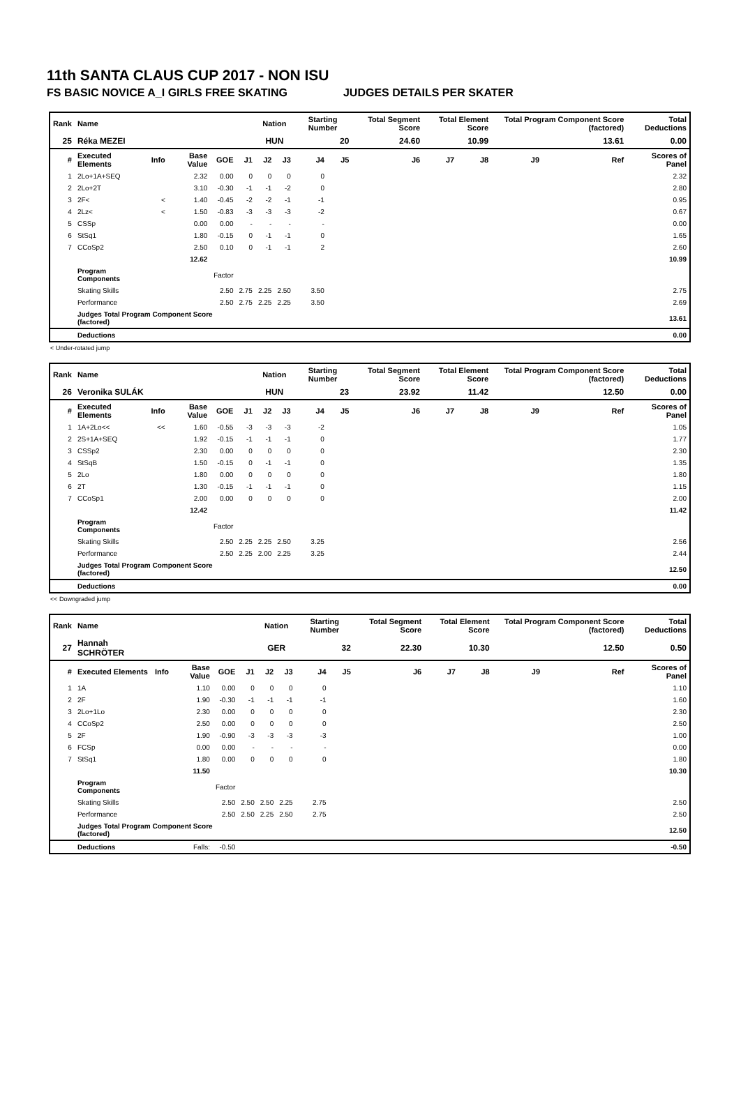11th SANTA CLAUS CUP 2017 - NON ISU
FS BASIC NOVICE A_I GIRLS FREE SKATING JUDGES DETAILS PER SKATER
| Rank | Name | | | | | Nation | | Starting Number | | Total Segment Score | Total Element Score | | Total Program Component Score (factored) | | | Total Deductions |
| --- | --- | --- | --- | --- | --- | --- | --- | --- | --- | --- | --- | --- | --- | --- | --- | --- |
| 25 | Réka MEZEI | | | | | HUN | | 20 | | 24.60 | 10.99 | | 13.61 | | | 0.00 |
| # | Executed Elements | Info | Base Value | GOE | J1 | J2 | J3 | J4 | J5 | J6 | J7 | J8 | J9 | | Ref | Scores of Panel |
| 1 | 2Lo+1A+SEQ | | 2.32 | 0.00 | 0 | 0 | 0 | 0 | | | | | | | | 2.32 |
| 2 | 2Lo+2T | | 3.10 | -0.30 | -1 | -1 | -2 | 0 | | | | | | | | 2.80 |
| 3 | 2F< | < | 1.40 | -0.45 | -2 | -2 | -1 | -1 | | | | | | | | 0.95 |
| 4 | 2Lz< | < | 1.50 | -0.83 | -3 | -3 | -3 | -2 | | | | | | | | 0.67 |
| 5 | CSSp | | 0.00 | 0.00 | - | - | - | - | | | | | | | | 0.00 |
| 6 | StSq1 | | 1.80 | -0.15 | 0 | -1 | -1 | 0 | | | | | | | | 1.65 |
| 7 | CCoSp2 | | 2.50 | 0.10 | 0 | -1 | -1 | 2 | | | | | | | | 2.60 |
| | | | 12.62 | | | | | | | | | | | | | 10.99 |
| | Program Components | | | Factor | | | | | | | | | | | | |
| | Skating Skills | | | 2.50 | 2.75 | 2.25 | 2.50 | 3.50 | | | | | | | | 2.75 |
| | Performance | | | 2.50 | 2.75 | 2.25 | 2.25 | 3.50 | | | | | | | | 2.69 |
| | Judges Total Program Component Score (factored) | | | | | | | | | | | | | | | 13.61 |
| | Deductions | | | | | | | | | | | | | | | 0.00 |
< Under-rotated jump
| Rank | Name | | | | | Nation | | Starting Number | | Total Segment Score | Total Element Score | | Total Program Component Score (factored) | | | Total Deductions |
| --- | --- | --- | --- | --- | --- | --- | --- | --- | --- | --- | --- | --- | --- | --- | --- | --- |
| 26 | Veronika SULÁK | | | | | HUN | | 23 | | 23.92 | 11.42 | | 12.50 | | | 0.00 |
| # | Executed Elements | Info | Base Value | GOE | J1 | J2 | J3 | J4 | J5 | J6 | J7 | J8 | J9 | | Ref | Scores of Panel |
| 1 | 1A+2Lo<< | << | 1.60 | -0.55 | -3 | -3 | -3 | -2 | | | | | | | | 1.05 |
| 2 | 2S+1A+SEQ | | 1.92 | -0.15 | -1 | -1 | -1 | 0 | | | | | | | | 1.77 |
| 3 | CSSp2 | | 2.30 | 0.00 | 0 | 0 | 0 | 0 | | | | | | | | 2.30 |
| 4 | StSqB | | 1.50 | -0.15 | 0 | -1 | -1 | 0 | | | | | | | | 1.35 |
| 5 | 2Lo | | 1.80 | 0.00 | 0 | 0 | 0 | 0 | | | | | | | | 1.80 |
| 6 | 2T | | 1.30 | -0.15 | -1 | -1 | -1 | 0 | | | | | | | | 1.15 |
| 7 | CCoSp1 | | 2.00 | 0.00 | 0 | 0 | 0 | 0 | | | | | | | | 2.00 |
| | | | 12.42 | | | | | | | | | | | | | 11.42 |
| | Program Components | | | Factor | | | | | | | | | | | | |
| | Skating Skills | | | 2.50 | 2.25 | 2.25 | 2.50 | 3.25 | | | | | | | | 2.56 |
| | Performance | | | 2.50 | 2.25 | 2.00 | 2.25 | 3.25 | | | | | | | | 2.44 |
| | Judges Total Program Component Score (factored) | | | | | | | | | | | | | | | 12.50 |
| | Deductions | | | | | | | | | | | | | | | 0.00 |
<< Downgraded jump
| Rank | Name | | | | | Nation | | Starting Number | | Total Segment Score | Total Element Score | | Total Program Component Score (factored) | | | Total Deductions |
| --- | --- | --- | --- | --- | --- | --- | --- | --- | --- | --- | --- | --- | --- | --- | --- | --- |
| 27 | Hannah SCHRÖTER | | | | | GER | | 32 | | 22.30 | 10.30 | | 12.50 | | | 0.50 |
| # | Executed Elements | Info | Base Value | GOE | J1 | J2 | J3 | J4 | J5 | J6 | J7 | J8 | J9 | | Ref | Scores of Panel |
| 1 | 1A | | 1.10 | 0.00 | 0 | 0 | 0 | 0 | | | | | | | | 1.10 |
| 2 | 2F | | 1.90 | -0.30 | -1 | -1 | -1 | -1 | | | | | | | | 1.60 |
| 3 | 2Lo+1Lo | | 2.30 | 0.00 | 0 | 0 | 0 | 0 | | | | | | | | 2.30 |
| 4 | CCoSp2 | | 2.50 | 0.00 | 0 | 0 | 0 | 0 | | | | | | | | 2.50 |
| 5 | 2F | | 1.90 | -0.90 | -3 | -3 | -3 | -3 | | | | | | | | 1.00 |
| 6 | FCSp | | 0.00 | 0.00 | - | - | - | - | | | | | | | | 0.00 |
| 7 | StSq1 | | 1.80 | 0.00 | 0 | 0 | 0 | 0 | | | | | | | | 1.80 |
| | | | 11.50 | | | | | | | | | | | | | 10.30 |
| | Program Components | | | Factor | | | | | | | | | | | | |
| | Skating Skills | | | 2.50 | 2.50 | 2.50 | 2.25 | 2.75 | | | | | | | | 2.50 |
| | Performance | | | 2.50 | 2.50 | 2.25 | 2.50 | 2.75 | | | | | | | | 2.50 |
| | Judges Total Program Component Score (factored) | | | | | | | | | | | | | | | 12.50 |
| | Deductions | | Falls: | -0.50 | | | | | | | | | | | | -0.50 |